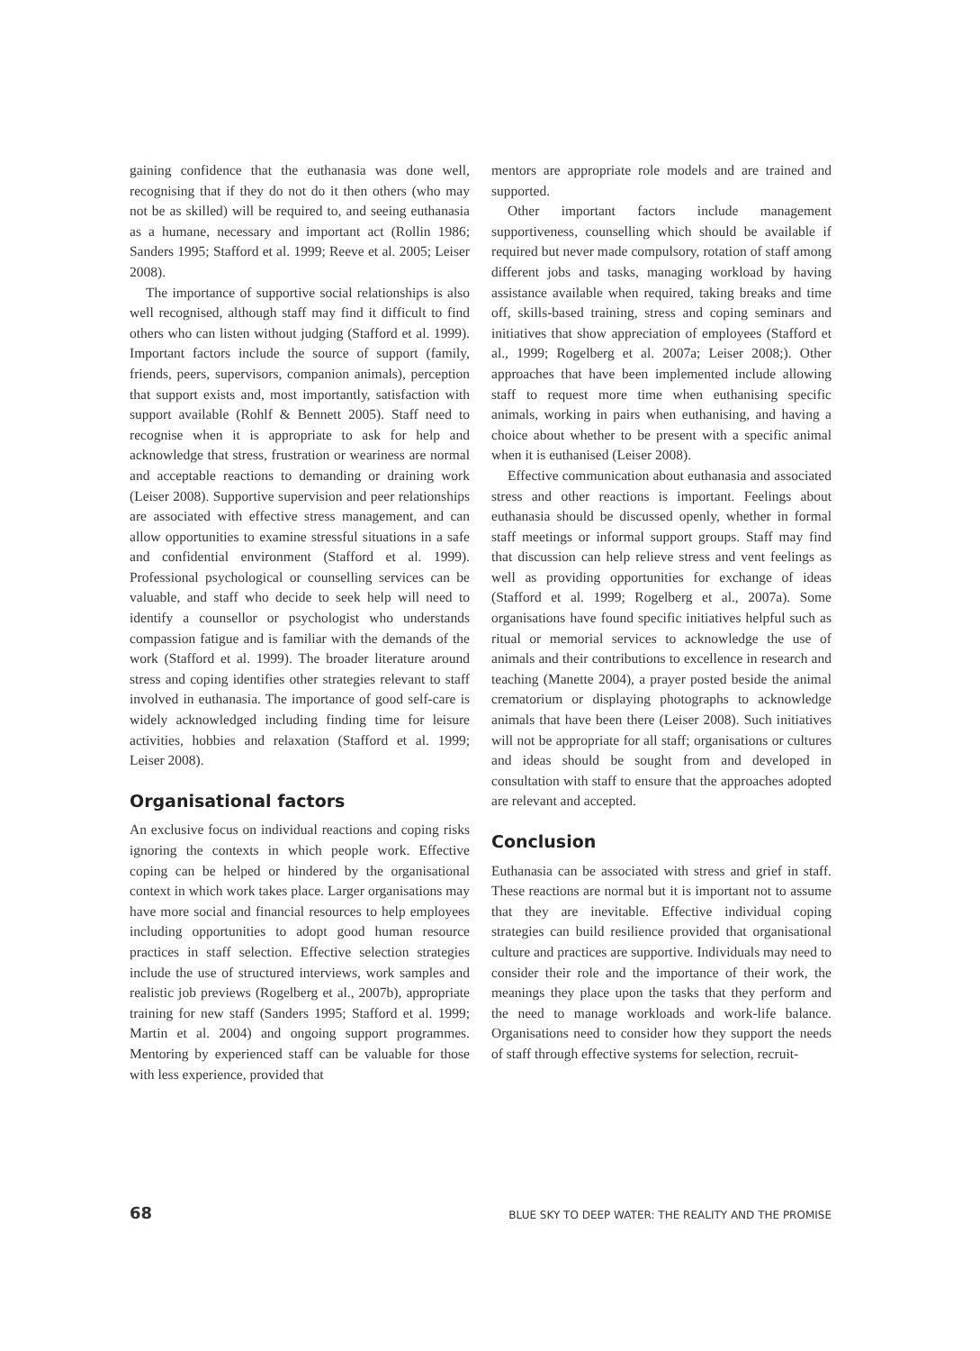gaining confidence that the euthanasia was done well, recognising that if they do not do it then others (who may not be as skilled) will be required to, and seeing euthanasia as a humane, necessary and important act (Rollin 1986; Sanders 1995; Stafford et al. 1999; Reeve et al. 2005; Leiser 2008).
The importance of supportive social relationships is also well recognised, although staff may find it difficult to find others who can listen without judging (Stafford et al. 1999). Important factors include the source of support (family, friends, peers, supervisors, companion animals), perception that support exists and, most importantly, satisfaction with support available (Rohlf & Bennett 2005). Staff need to recognise when it is appropriate to ask for help and acknowledge that stress, frustration or weariness are normal and acceptable reactions to demanding or draining work (Leiser 2008). Supportive supervision and peer relationships are associated with effective stress management, and can allow opportunities to examine stressful situations in a safe and confidential environment (Stafford et al. 1999). Professional psychological or counselling services can be valuable, and staff who decide to seek help will need to identify a counsellor or psychologist who understands compassion fatigue and is familiar with the demands of the work (Stafford et al. 1999). The broader literature around stress and coping identifies other strategies relevant to staff involved in euthanasia. The importance of good self-care is widely acknowledged including finding time for leisure activities, hobbies and relaxation (Stafford et al. 1999; Leiser 2008).
Organisational factors
An exclusive focus on individual reactions and coping risks ignoring the contexts in which people work. Effective coping can be helped or hindered by the organisational context in which work takes place. Larger organisations may have more social and financial resources to help employees including opportunities to adopt good human resource practices in staff selection. Effective selection strategies include the use of structured interviews, work samples and realistic job previews (Rogelberg et al., 2007b), appropriate training for new staff (Sanders 1995; Stafford et al. 1999; Martin et al. 2004) and ongoing support programmes. Mentoring by experienced staff can be valuable for those with less experience, provided that
mentors are appropriate role models and are trained and supported.
Other important factors include management supportiveness, counselling which should be available if required but never made compulsory, rotation of staff among different jobs and tasks, managing workload by having assistance available when required, taking breaks and time off, skills-based training, stress and coping seminars and initiatives that show appreciation of employees (Stafford et al., 1999; Rogelberg et al. 2007a; Leiser 2008;). Other approaches that have been implemented include allowing staff to request more time when euthanising specific animals, working in pairs when euthanising, and having a choice about whether to be present with a specific animal when it is euthanised (Leiser 2008).
Effective communication about euthanasia and associated stress and other reactions is important. Feelings about euthanasia should be discussed openly, whether in formal staff meetings or informal support groups. Staff may find that discussion can help relieve stress and vent feelings as well as providing opportunities for exchange of ideas (Stafford et al. 1999; Rogelberg et al., 2007a). Some organisations have found specific initiatives helpful such as ritual or memorial services to acknowledge the use of animals and their contributions to excellence in research and teaching (Manette 2004), a prayer posted beside the animal crematorium or displaying photographs to acknowledge animals that have been there (Leiser 2008). Such initiatives will not be appropriate for all staff; organisations or cultures and ideas should be sought from and developed in consultation with staff to ensure that the approaches adopted are relevant and accepted.
Conclusion
Euthanasia can be associated with stress and grief in staff. These reactions are normal but it is important not to assume that they are inevitable. Effective individual coping strategies can build resilience provided that organisational culture and practices are supportive. Individuals may need to consider their role and the importance of their work, the meanings they place upon the tasks that they perform and the need to manage workloads and work-life balance. Organisations need to consider how they support the needs of staff through effective systems for selection, recruit-
68 BLUE SKY TO DEEP WATER: THE REALITY AND THE PROMISE